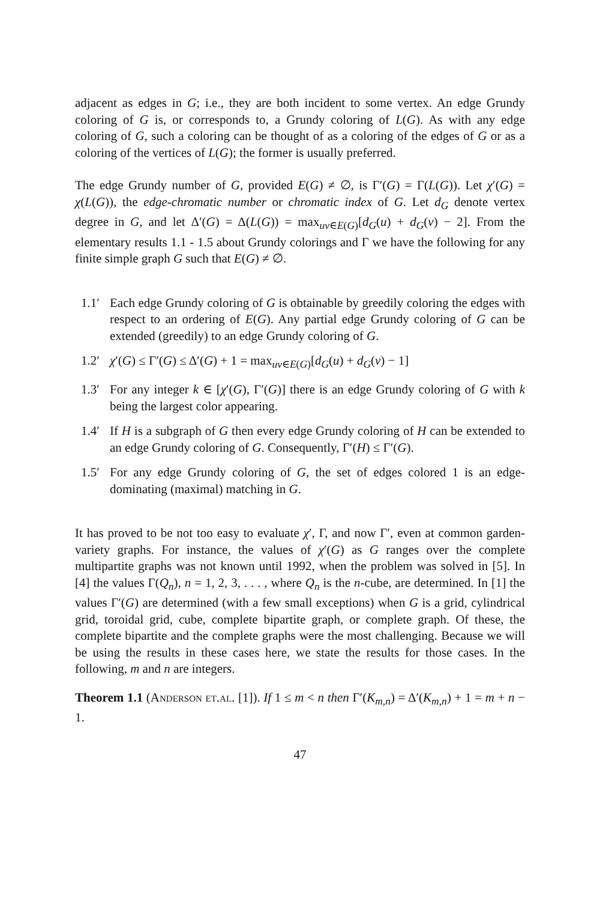adjacent as edges in G; i.e., they are both incident to some vertex. An edge Grundy coloring of G is, or corresponds to, a Grundy coloring of L(G). As with any edge coloring of G, such a coloring can be thought of as a coloring of the edges of G or as a coloring of the vertices of L(G); the former is usually preferred.
The edge Grundy number of G, provided E(G) ≠ ∅, is Γ′(G) = Γ(L(G)). Let χ′(G) = χ(L(G)), the edge-chromatic number or chromatic index of G. Let d<sub>G</sub> denote vertex degree in G, and let Δ′(G) = Δ(L(G)) = max<sub>uv∈E(G)</sub>[d<sub>G</sub>(u) + d<sub>G</sub>(v) − 2]. From the elementary results 1.1 - 1.5 about Grundy colorings and Γ we have the following for any finite simple graph G such that E(G) ≠ ∅.
1.1′
Each edge Grundy coloring of G is obtainable by greedily coloring the edges with respect to an ordering of E(G). Any partial edge Grundy coloring of G can be extended (greedily) to an edge Grundy coloring of G.
1.2′
χ′(G) ≤ Γ′(G) ≤ Δ′(G) + 1 = max<sub>uv∈E(G)</sub>[d<sub>G</sub>(u) + d<sub>G</sub>(v) − 1]
1.3′
For any integer k ∈ [χ′(G), Γ′(G)] there is an edge Grundy coloring of G with k being the largest color appearing.
1.4′
If H is a subgraph of G then every edge Grundy coloring of H can be extended to an edge Grundy coloring of G. Consequently, Γ′(H) ≤ Γ′(G).
1.5′
For any edge Grundy coloring of G, the set of edges colored 1 is an edge-dominating (maximal) matching in G.
It has proved to be not too easy to evaluate χ′, Γ, and now Γ′, even at common garden-variety graphs. For instance, the values of χ′(G) as G ranges over the complete multipartite graphs was not known until 1992, when the problem was solved in [5]. In [4] the values Γ(Q<sub>n</sub>), n = 1, 2, 3, . . . , where Q<sub>n</sub> is the n-cube, are determined. In [1] the values Γ′(G) are determined (with a few small exceptions) when G is a grid, cylindrical grid, toroidal grid, cube, complete bipartite graph, or complete graph. Of these, the complete bipartite and the complete graphs were the most challenging. Because we will be using the results in these cases here, we state the results for those cases. In the following, m and n are integers.
Theorem 1.1 (Anderson et.al. [1]). If 1 ≤ m < n then Γ′(K<sub>m,n</sub>) = Δ′(K<sub>m,n</sub>) + 1 = m + n − 1.
47